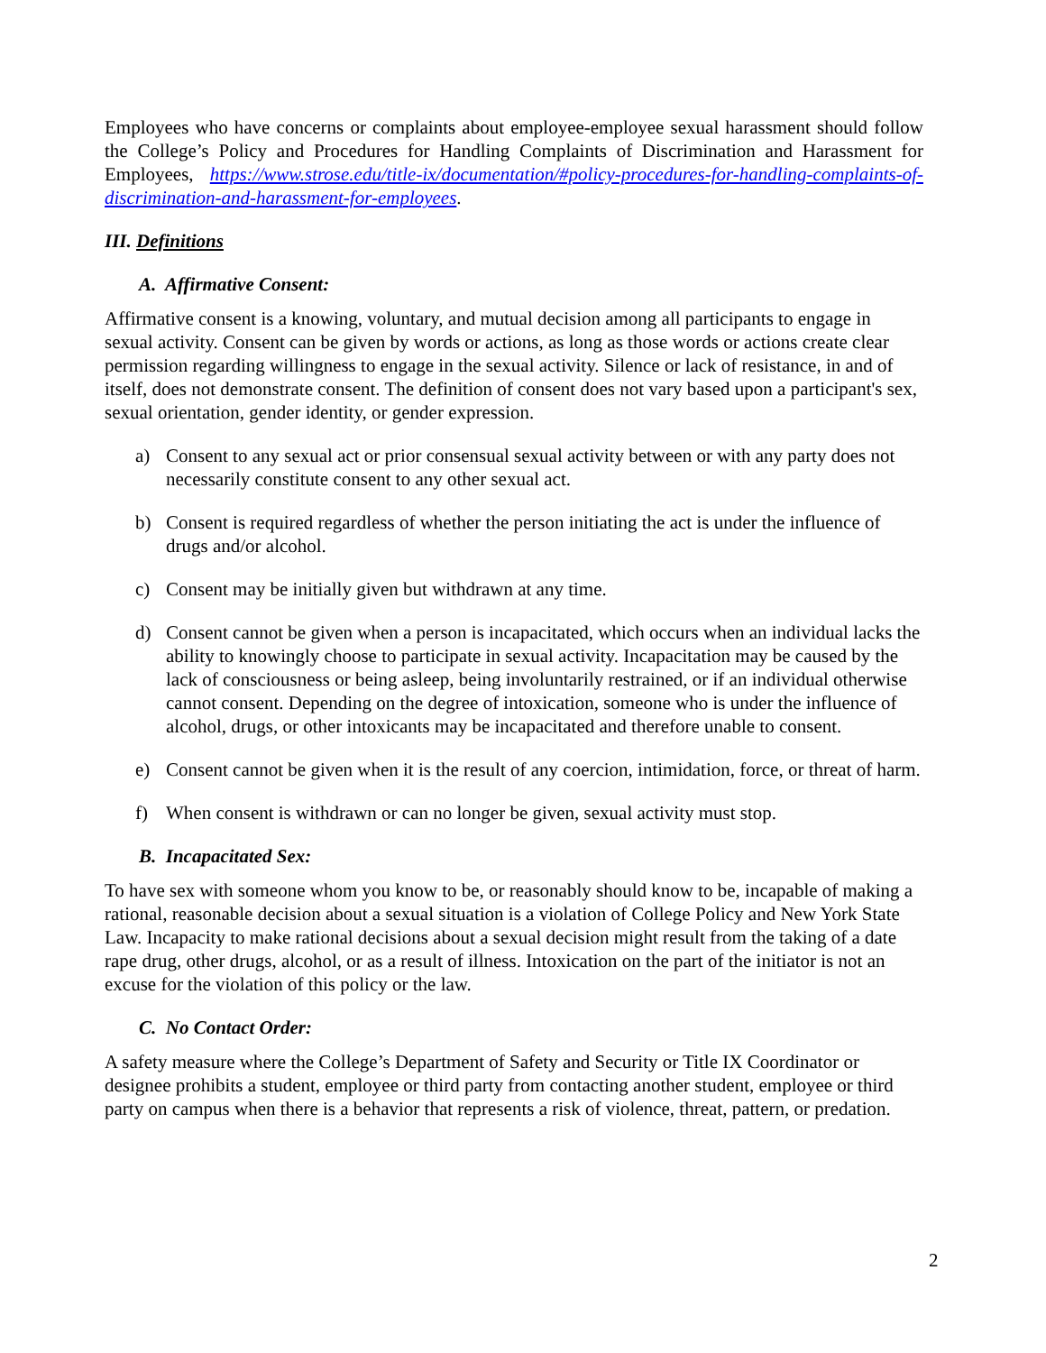Employees who have concerns or complaints about employee-employee sexual harassment should follow the College’s Policy and Procedures for Handling Complaints of Discrimination and Harassment for Employees, https://www.strose.edu/title-ix/documentation/#policy-procedures-for-handling-complaints-of-discrimination-and-harassment-for-employees.
III. Definitions
A. Affirmative Consent:
Affirmative consent is a knowing, voluntary, and mutual decision among all participants to engage in sexual activity. Consent can be given by words or actions, as long as those words or actions create clear permission regarding willingness to engage in the sexual activity. Silence or lack of resistance, in and of itself, does not demonstrate consent. The definition of consent does not vary based upon a participant's sex, sexual orientation, gender identity, or gender expression.
a) Consent to any sexual act or prior consensual sexual activity between or with any party does not necessarily constitute consent to any other sexual act.
b) Consent is required regardless of whether the person initiating the act is under the influence of drugs and/or alcohol.
c) Consent may be initially given but withdrawn at any time.
d) Consent cannot be given when a person is incapacitated, which occurs when an individual lacks the ability to knowingly choose to participate in sexual activity. Incapacitation may be caused by the lack of consciousness or being asleep, being involuntarily restrained, or if an individual otherwise cannot consent. Depending on the degree of intoxication, someone who is under the influence of alcohol, drugs, or other intoxicants may be incapacitated and therefore unable to consent.
e) Consent cannot be given when it is the result of any coercion, intimidation, force, or threat of harm.
f) When consent is withdrawn or can no longer be given, sexual activity must stop.
B. Incapacitated Sex:
To have sex with someone whom you know to be, or reasonably should know to be, incapable of making a rational, reasonable decision about a sexual situation is a violation of College Policy and New York State Law. Incapacity to make rational decisions about a sexual decision might result from the taking of a date rape drug, other drugs, alcohol, or as a result of illness. Intoxication on the part of the initiator is not an excuse for the violation of this policy or the law.
C. No Contact Order:
A safety measure where the College’s Department of Safety and Security or Title IX Coordinator or designee prohibits a student, employee or third party from contacting another student, employee or third party on campus when there is a behavior that represents a risk of violence, threat, pattern, or predation.
2